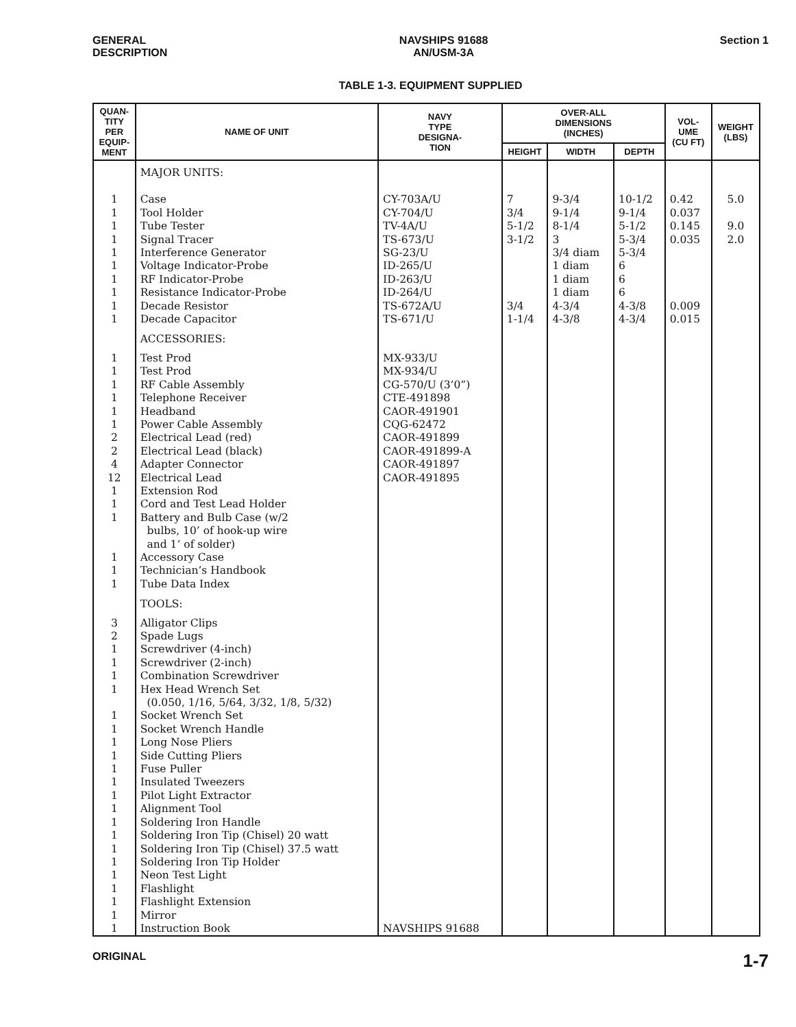GENERAL
DESCRIPTION
NAVSHIPS 91688
AN/USM-3A
Section 1
TABLE 1-3. EQUIPMENT SUPPLIED
| QUAN- TITY PER EQUIP- MENT | NAME OF UNIT | NAVY TYPE DESIGNA- TION | OVER-ALL DIMENSIONS (INCHES) | | | VOL- UME (CU FT) | WEIGHT (LBS) |
| --- | --- | --- | --- | --- | --- | --- | --- |
| | | | HEIGHT | WIDTH | DEPTH | | |
| | MAJOR UNITS: | | | | | | |
| 1 1 1 1 1 1 1 1 1 1 | Case Tool Holder Tube Tester Signal Tracer Interference Generator Voltage Indicator-Probe RF Indicator-Probe Resistance Indicator-Probe Decade Resistor Decade Capacitor | CY-703A/U CY-704/U TV-4A/U TS-673/U SG-23/U ID-265/U ID-263/U ID-264/U TS-672A/U TS-671/U | 7 3/4 5-1/2 3-1/2 3/4 1-1/4 | 9-3/4 9-1/4 8-1/4 3 3/4 diam 1 diam 1 diam 1 diam 4-3/4 4-3/8 | 10-1/2 9-1/4 5-1/2 5-3/4 5-3/4 6 6 6 4-3/8 4-3/4 | 0.42 0.037 0.145 0.035 0.009 0.015 | 5.0 9.0 2.0 |
| | ACCESSORIES: | | | | | | |
| 1 1 1 1 1 1 2 2 4 12 1 1 1 1 1 1 | Test Prod Test Prod RF Cable Assembly Telephone Receiver Headband Power Cable Assembly Electrical Lead (red) Electrical Lead (black) Adapter Connector Electrical Lead Extension Rod Cord and Test Lead Holder Battery and Bulb Case (w/2 bulbs, 10’ of hook-up wire and 1’ of solder) Accessory Case Technician’s Handbook Tube Data Index | MX-933/U MX-934/U CG-570/U (3’0”) CTE-491898 CAOR-491901 CQG-62472 CAOR-491899 CAOR-491899-A CAOR-491897 CAOR-491895 | | | | | |
| | TOOLS: | | | | | | |
| 3 2 1 1 1 1 1 1 1 1 1 1 1 1 1 1 1 1 1 1 1 1 1 | Alligator Clips Spade Lugs Screwdriver (4-inch) Screwdriver (2-inch) Combination Screwdriver Hex Head Wrench Set (0.050, 1/16, 5/64, 3/32, 1/8, 5/32) Socket Wrench Set Socket Wrench Handle Long Nose Pliers Side Cutting Pliers Fuse Puller Insulated Tweezers Pilot Light Extractor Alignment Tool Soldering Iron Handle Soldering Iron Tip (Chisel) 20 watt Soldering Iron Tip (Chisel) 37.5 watt Soldering Iron Tip Holder Neon Test Light Flashlight Flashlight Extension Mirror Instruction Book | NAVSHIPS 91688 | | | | | |
ORIGINAL
1-7